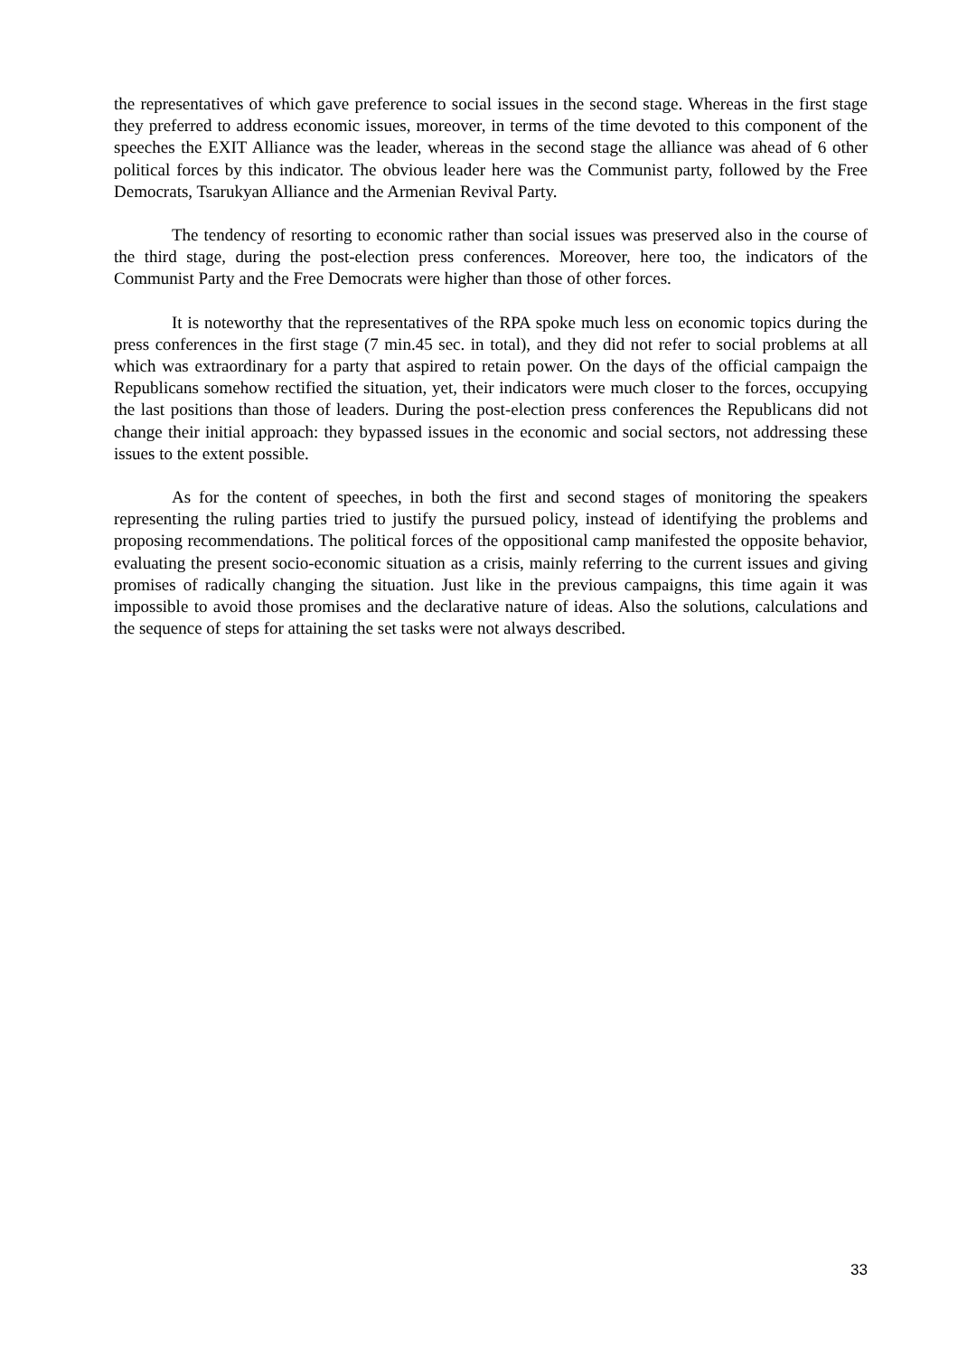the representatives of which gave preference to social issues in the second stage. Whereas in the first stage they preferred to address economic issues, moreover, in terms of the time devoted to this component of the speeches the EXIT Alliance was the leader, whereas in the second stage the alliance was ahead of 6 other political forces by this indicator. The obvious leader here was the Communist party, followed by the Free Democrats, Tsarukyan Alliance and the Armenian Revival Party.
The tendency of resorting to economic rather than social issues was preserved also in the course of the third stage, during the post-election press conferences. Moreover, here too, the indicators of the Communist Party and the Free Democrats were higher than those of other forces.
It is noteworthy that the representatives of the RPA spoke much less on economic topics during the press conferences in the first stage (7 min.45 sec. in total), and they did not refer to social problems at all which was extraordinary for a party that aspired to retain power. On the days of the official campaign the Republicans somehow rectified the situation, yet, their indicators were much closer to the forces, occupying the last positions than those of leaders. During the post-election press conferences the Republicans did not change their initial approach: they bypassed issues in the economic and social sectors, not addressing these issues to the extent possible.
As for the content of speeches, in both the first and second stages of monitoring the speakers representing the ruling parties tried to justify the pursued policy, instead of identifying the problems and proposing recommendations. The political forces of the oppositional camp manifested the opposite behavior, evaluating the present socio-economic situation as a crisis, mainly referring to the current issues and giving promises of radically changing the situation. Just like in the previous campaigns, this time again it was impossible to avoid those promises and the declarative nature of ideas. Also the solutions, calculations and the sequence of steps for attaining the set tasks were not always described.
33